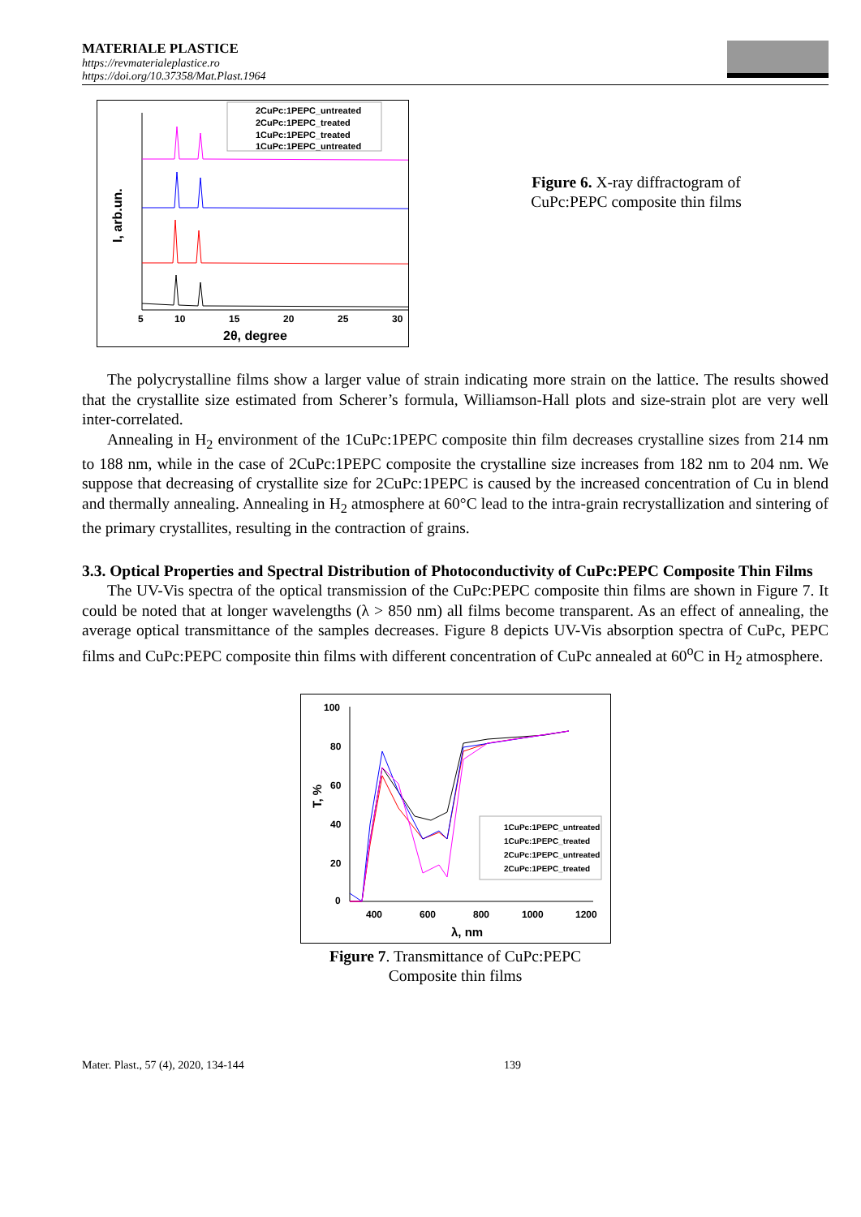MATERIALE PLASTICE
https://revmaterialeplastice.ro
https://doi.org/10.37358/Mat.Plast.1964
5
10
15
20
25
30
2θ, degree
I, arb.un.
2CuPc:1PEPC_untreated
2CuPc:1PEPC_treated
1CuPc:1PEPC_treated
1CuPc:1PEPC_untreated
Figure 6. X-ray diffractogram of CuPc:PEPC composite thin films
The polycrystalline films show a larger value of strain indicating more strain on the lattice. The results showed that the crystallite size estimated from Scherer’s formula, Williamson-Hall plots and size-strain plot are very well inter-correlated.
Annealing in H<sub>2</sub> environment of the 1CuPc:1PEPC composite thin film decreases crystalline sizes from 214 nm to 188 nm, while in the case of 2CuPc:1PEPC composite the crystalline size increases from 182 nm to 204 nm. We suppose that decreasing of crystallite size for 2CuPc:1PEPC is caused by the increased concentration of Cu in blend and thermally annealing. Annealing in H<sub>2</sub> atmosphere at 60°C lead to the intra-grain recrystallization and sintering of the primary crystallites, resulting in the contraction of grains.
3.3. Optical Properties and Spectral Distribution of Photoconductivity of CuPc:PEPC Composite Thin Films
The UV-Vis spectra of the optical transmission of the CuPc:PEPC composite thin films are shown in Figure 7. It could be noted that at longer wavelengths (λ > 850 nm) all films become transparent. As an effect of annealing, the average optical transmittance of the samples decreases. Figure 8 depicts UV-Vis absorption spectra of CuPc, PEPC films and CuPc:PEPC composite thin films with different concentration of CuPc annealed at 60<sup>o</sup>C in H<sub>2</sub> atmosphere.
100
80
60
40
20
0
400
600
800
1000
1200
λ, nm
T, %
1CuPc:1PEPC_untreated
1CuPc:1PEPC_treated
2CuPc:1PEPC_untreated
2CuPc:1PEPC_treated
Figure 7. Transmittance of CuPc:PEPC
Composite thin films
Mater. Plast., 57 (4), 2020, 134-144 139